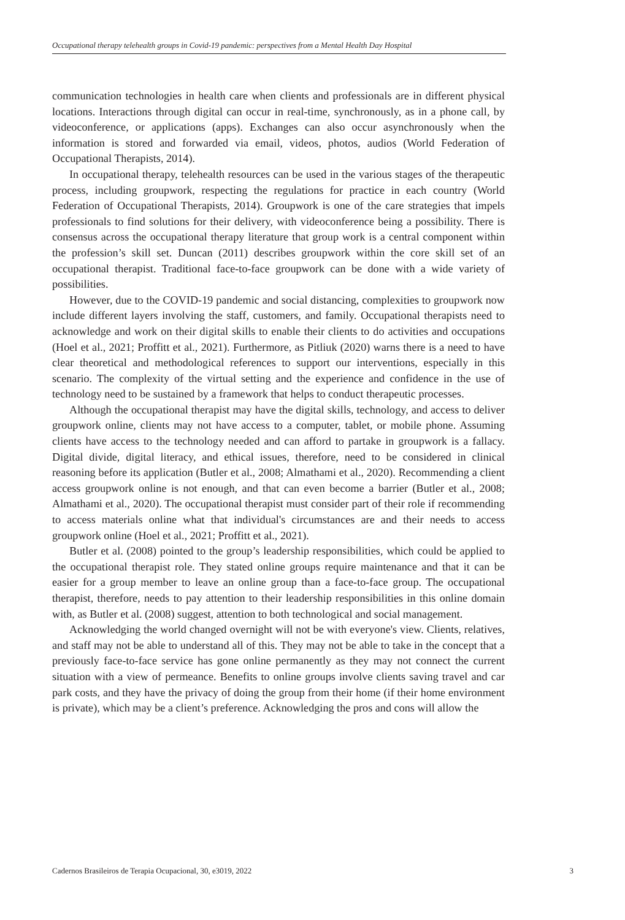Occupational therapy telehealth groups in Covid-19 pandemic: perspectives from a Mental Health Day Hospital
communication technologies in health care when clients and professionals are in different physical locations. Interactions through digital can occur in real-time, synchronously, as in a phone call, by videoconference, or applications (apps). Exchanges can also occur asynchronously when the information is stored and forwarded via email, videos, photos, audios (World Federation of Occupational Therapists, 2014).
In occupational therapy, telehealth resources can be used in the various stages of the therapeutic process, including groupwork, respecting the regulations for practice in each country (World Federation of Occupational Therapists, 2014). Groupwork is one of the care strategies that impels professionals to find solutions for their delivery, with videoconference being a possibility. There is consensus across the occupational therapy literature that group work is a central component within the profession’s skill set. Duncan (2011) describes groupwork within the core skill set of an occupational therapist. Traditional face-to-face groupwork can be done with a wide variety of possibilities.
However, due to the COVID-19 pandemic and social distancing, complexities to groupwork now include different layers involving the staff, customers, and family. Occupational therapists need to acknowledge and work on their digital skills to enable their clients to do activities and occupations (Hoel et al., 2021; Proffitt et al., 2021). Furthermore, as Pitliuk (2020) warns there is a need to have clear theoretical and methodological references to support our interventions, especially in this scenario. The complexity of the virtual setting and the experience and confidence in the use of technology need to be sustained by a framework that helps to conduct therapeutic processes.
Although the occupational therapist may have the digital skills, technology, and access to deliver groupwork online, clients may not have access to a computer, tablet, or mobile phone. Assuming clients have access to the technology needed and can afford to partake in groupwork is a fallacy. Digital divide, digital literacy, and ethical issues, therefore, need to be considered in clinical reasoning before its application (Butler et al., 2008; Almathami et al., 2020). Recommending a client access groupwork online is not enough, and that can even become a barrier (Butler et al., 2008; Almathami et al., 2020). The occupational therapist must consider part of their role if recommending to access materials online what that individual's circumstances are and their needs to access groupwork online (Hoel et al., 2021; Proffitt et al., 2021).
Butler et al. (2008) pointed to the group’s leadership responsibilities, which could be applied to the occupational therapist role. They stated online groups require maintenance and that it can be easier for a group member to leave an online group than a face-to-face group. The occupational therapist, therefore, needs to pay attention to their leadership responsibilities in this online domain with, as Butler et al. (2008) suggest, attention to both technological and social management.
Acknowledging the world changed overnight will not be with everyone's view. Clients, relatives, and staff may not be able to understand all of this. They may not be able to take in the concept that a previously face-to-face service has gone online permanently as they may not connect the current situation with a view of permeance. Benefits to online groups involve clients saving travel and car park costs, and they have the privacy of doing the group from their home (if their home environment is private), which may be a client’s preference. Acknowledging the pros and cons will allow the
Cadernos Brasileiros de Terapia Ocupacional, 30, e3019, 2022 3